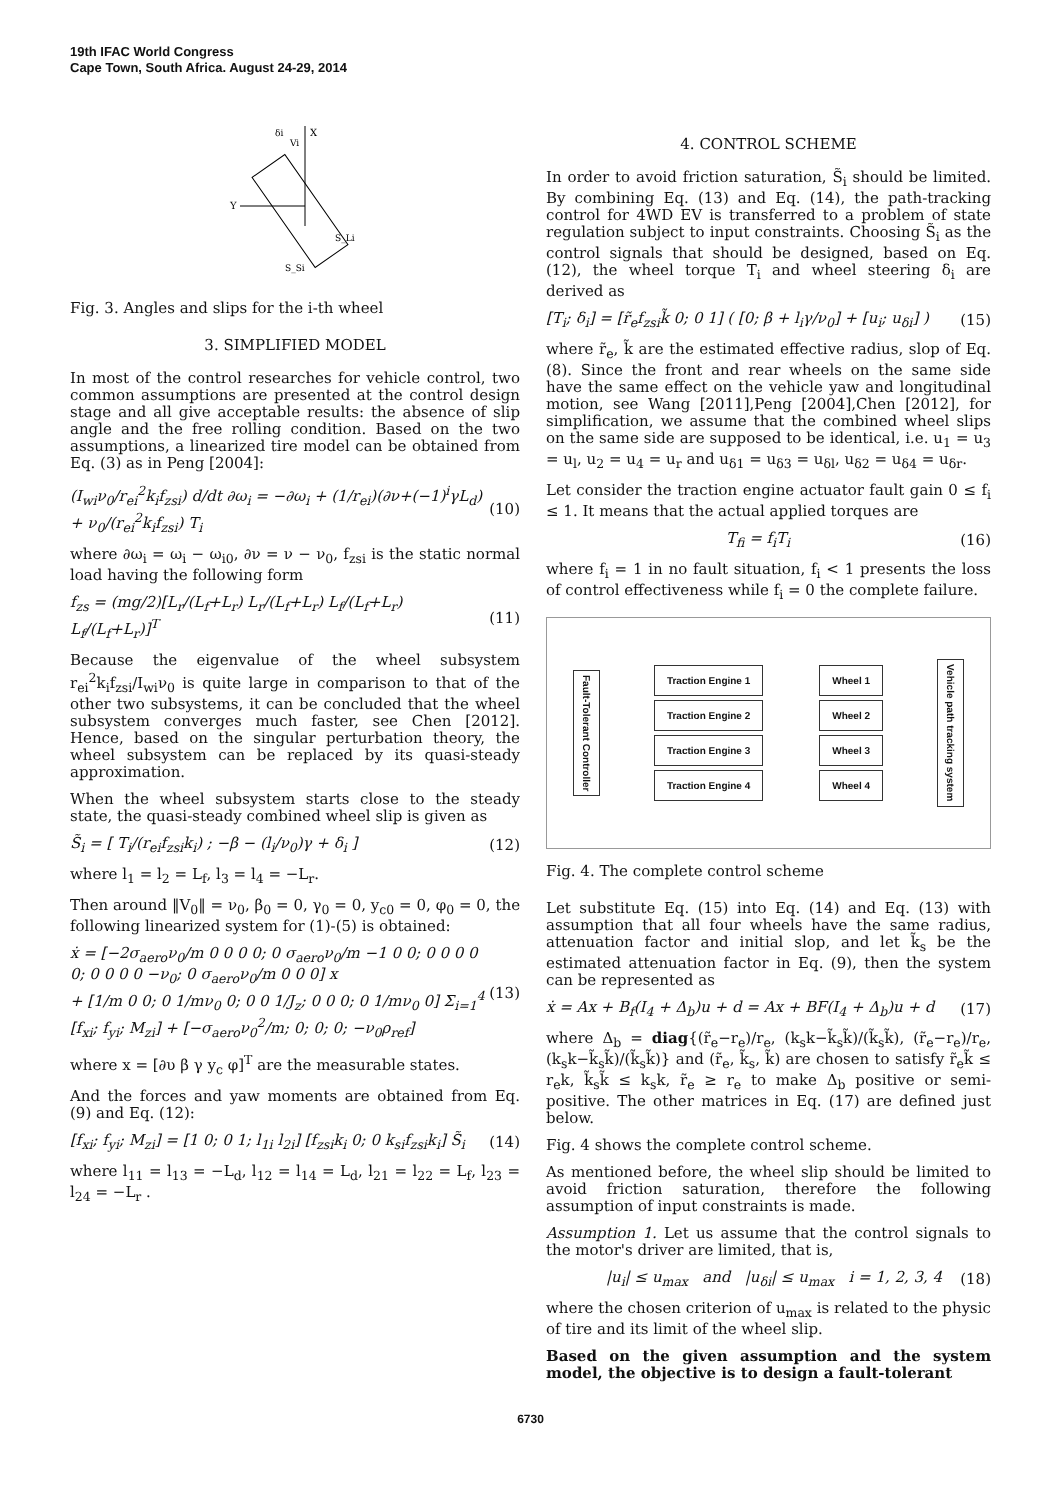19th IFAC World Congress
Cape Town, South Africa. August 24-29, 2014
X
Y
Vi
δi
S_Li
S_Si
Fig. 3. Angles and slips for the i-th wheel
3. SIMPLIFIED MODEL
In most of the control researches for vehicle control, two common assumptions are presented at the control design stage and all give acceptable results: the absence of slip angle and the free rolling condition. Based on the two assumptions, a linearized tire model can be obtained from Eq. (3) as in Peng [2004]:
(I<sub>wi</sub>ν<sub>0</sub>/r<sub>ei</sub><sup>2</sup>k<sub>i</sub>f<sub>zsi</sub>) d/dt ∂ω<sub>i</sub> = −∂ω<sub>i</sub> + (1/r<sub>ei</sub>)(∂ν+(−1)<sup>i</sup>γL<sub>d</sub>) + ν<sub>0</sub>/(r<sub>ei</sub><sup>2</sup>k<sub>i</sub>f<sub>zsi</sub>) T<sub>i</sub> (10)
where ∂ω<sub>i</sub> = ω<sub>i</sub> − ω<sub>i0</sub>, ∂ν = ν − ν<sub>0</sub>, f<sub>zsi</sub> is the static normal load having the following form
f<sub>zs</sub> = (mg/2)[L<sub>r</sub>/(L<sub>f</sub>+L<sub>r</sub>) L<sub>r</sub>/(L<sub>f</sub>+L<sub>r</sub>) L<sub>f</sub>/(L<sub>f</sub>+L<sub>r</sub>) L<sub>f</sub>/(L<sub>f</sub>+L<sub>r</sub>)]<sup>T</sup> (11)
Because the eigenvalue of the wheel subsystem r<sub>ei</sub><sup>2</sup>k<sub>i</sub>f<sub>zsi</sub>/I<sub>wi</sub>ν<sub>0</sub> is quite large in comparison to that of the other two subsystems, it can be concluded that the wheel subsystem converges much faster, see Chen [2012]. Hence, based on the singular perturbation theory, the wheel subsystem can be replaced by its quasi-steady approximation.
When the wheel subsystem starts close to the steady state, the quasi-steady combined wheel slip is given as
S̃<sub>i</sub> = [ T<sub>i</sub>/(r<sub>ei</sub>f<sub>zsi</sub>k<sub>i</sub>) ; −β − (l<sub>i</sub>/ν<sub>0</sub>)γ + δ<sub>i</sub> ] (12)
where l<sub>1</sub> = l<sub>2</sub> = L<sub>f</sub>, l<sub>3</sub> = l<sub>4</sub> = −L<sub>r</sub>.
Then around ‖V<sub>0</sub>‖ = ν<sub>0</sub>, β<sub>0</sub> = 0, γ<sub>0</sub> = 0, y<sub>c0</sub> = 0, φ<sub>0</sub> = 0, the following linearized system for (1)-(5) is obtained:
ẋ = [−2σ<sub>aero</sub>ν<sub>0</sub>/m 0 0 0 0; 0 σ<sub>aero</sub>ν<sub>0</sub>/m −1 0 0; 0 0 0 0 0; 0 0 0 0 −ν<sub>0</sub>; 0 σ<sub>aero</sub>ν<sub>0</sub>/m 0 0 0] x
+ [1/m 0 0; 0 1/mν<sub>0</sub> 0; 0 0 1/J<sub>z</sub>; 0 0 0; 0 1/mν<sub>0</sub> 0] Σ<sub>i=1</sub><sup>4</sup> [f<sub>xi</sub>; f<sub>yi</sub>; M<sub>zi</sub>] + [−σ<sub>aero</sub>ν<sub>0</sub><sup>2</sup>/m; 0; 0; 0; −ν<sub>0</sub>ρ<sub>ref</sub>] (13)
where x = [∂υ β γ y<sub>c</sub> φ]<sup>T</sup> are the measurable states.
And the forces and yaw moments are obtained from Eq. (9) and Eq. (12):
[f<sub>xi</sub>; f<sub>yi</sub>; M<sub>zi</sub>] = [1 0; 0 1; l<sub>1i</sub> l<sub>2i</sub>] [f<sub>zsi</sub>k<sub>i</sub> 0; 0 k<sub>si</sub>f<sub>zsi</sub>k<sub>i</sub>] S̃<sub>i</sub> (14)
where l<sub>11</sub> = l<sub>13</sub> = −L<sub>d</sub>, l<sub>12</sub> = l<sub>14</sub> = L<sub>d</sub>, l<sub>21</sub> = l<sub>22</sub> = L<sub>f</sub>, l<sub>23</sub> = l<sub>24</sub> = −L<sub>r</sub> .
4. CONTROL SCHEME
In order to avoid friction saturation, S̃<sub>i</sub> should be limited. By combining Eq. (13) and Eq. (14), the path-tracking control for 4WD EV is transferred to a problem of state regulation subject to input constraints. Choosing S̃<sub>i</sub> as the control signals that should be designed, based on Eq. (12), the wheel torque T<sub>i</sub> and wheel steering δ<sub>i</sub> are derived as
[T<sub>i</sub>; δ<sub>i</sub>] = [r̃<sub>e</sub>f<sub>zsi</sub>k̃ 0; 0 1] ( [0; β + l<sub>i</sub>γ/ν<sub>0</sub>] + [u<sub>i</sub>; u<sub>δi</sub>] ) (15)
where r̃<sub>e</sub>, k̃ are the estimated effective radius, slop of Eq. (8). Since the front and rear wheels on the same side have the same effect on the vehicle yaw and longitudinal motion, see Wang [2011],Peng [2004],Chen [2012], for simplification, we assume that the combined wheel slips on the same side are supposed to be identical, i.e. u<sub>1</sub> = u<sub>3</sub> = u<sub>l</sub>, u<sub>2</sub> = u<sub>4</sub> = u<sub>r</sub> and u<sub>δ1</sub> = u<sub>δ3</sub> = u<sub>δl</sub>, u<sub>δ2</sub> = u<sub>δ4</sub> = u<sub>δr</sub>.
Let consider the traction engine actuator fault gain 0 ≤ f<sub>i</sub> ≤ 1. It means that the actual applied torques are
T<sub>fi</sub> = f<sub>i</sub>T<sub>i</sub> (16)
where f<sub>i</sub> = 1 in no fault situation, f<sub>i</sub> < 1 presents the loss of control effectiveness while f<sub>i</sub> = 0 the complete failure.
Fault-Tolerant Controller
Traction Engine 1
Traction Engine 2
Traction Engine 3
Traction Engine 4
Wheel 1
Wheel 2
Wheel 3
Wheel 4
Vehicle path tracking system
Fig. 4. The complete control scheme
Let substitute Eq. (15) into Eq. (14) and Eq. (13) with assumption that all four wheels have the same radius, attenuation factor and initial slop, and let k̃<sub>s</sub> be the estimated attenuation factor in Eq. (9), then the system can be represented as
ẋ = Ax + B<sub>f</sub>(I<sub>4</sub> + Δ<sub>b</sub>)u + d = Ax + BF(I<sub>4</sub> + Δ<sub>b</sub>)u + d (17)
where Δ<sub>b</sub> = diag{(r̃<sub>e</sub>−r<sub>e</sub>)/r<sub>e</sub>, (k<sub>s</sub>k−k̃<sub>s</sub>k̃)/(k̃<sub>s</sub>k̃), (r̃<sub>e</sub>−r<sub>e</sub>)/r<sub>e</sub>, (k<sub>s</sub>k−k̃<sub>s</sub>k̃)/(k̃<sub>s</sub>k̃)} and (r̃<sub>e</sub>, k̃<sub>s</sub>, k̃) are chosen to satisfy r̃<sub>e</sub>k̃ ≤ r<sub>e</sub>k, k̃<sub>s</sub>k̃ ≤ k<sub>s</sub>k, r̃<sub>e</sub> ≥ r<sub>e</sub> to make Δ<sub>b</sub> positive or semi-positive. The other matrices in Eq. (17) are defined just below.
Fig. 4 shows the complete control scheme.
As mentioned before, the wheel slip should be limited to avoid friction saturation, therefore the following assumption of input constraints is made.
Assumption 1. Let us assume that the control signals to the motor's driver are limited, that is,
|u<sub>i</sub>| ≤ u<sub>max</sub> and |u<sub>δi</sub>| ≤ u<sub>max</sub> i = 1, 2, 3, 4 (18)
where the chosen criterion of u<sub>max</sub> is related to the physic of tire and its limit of the wheel slip.
Based on the given assumption and the system model, the objective is to design a fault-tolerant
6730